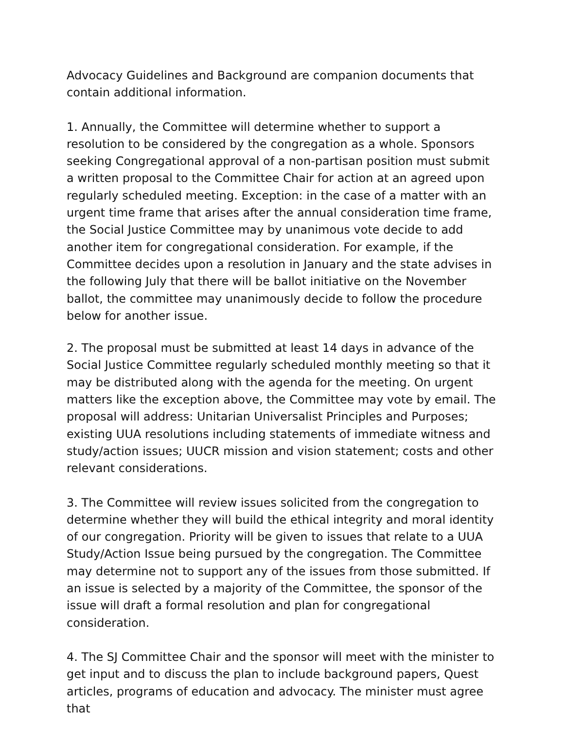Advocacy Guidelines and Background are companion documents that contain additional information.
1. Annually, the Committee will determine whether to support a resolution to be considered by the congregation as a whole. Sponsors seeking Congregational approval of a non-partisan position must submit a written proposal to the Committee Chair for action at an agreed upon regularly scheduled meeting. Exception: in the case of a matter with an urgent time frame that arises after the annual consideration time frame, the Social Justice Committee may by unanimous vote decide to add another item for congregational consideration. For example, if the Committee decides upon a resolution in January and the state advises in the following July that there will be ballot initiative on the November ballot, the committee may unanimously decide to follow the procedure below for another issue.
2. The proposal must be submitted at least 14 days in advance of the Social Justice Committee regularly scheduled monthly meeting so that it may be distributed along with the agenda for the meeting. On urgent matters like the exception above, the Committee may vote by email. The proposal will address: Unitarian Universalist Principles and Purposes; existing UUA resolutions including statements of immediate witness and study/action issues; UUCR mission and vision statement; costs and other relevant considerations.
3. The Committee will review issues solicited from the congregation to determine whether they will build the ethical integrity and moral identity of our congregation. Priority will be given to issues that relate to a UUA Study/Action Issue being pursued by the congregation. The Committee may determine not to support any of the issues from those submitted. If an issue is selected by a majority of the Committee, the sponsor of the issue will draft a formal resolution and plan for congregational consideration.
4. The SJ Committee Chair and the sponsor will meet with the minister to get input and to discuss the plan to include background papers, Quest articles, programs of education and advocacy. The minister must agree that